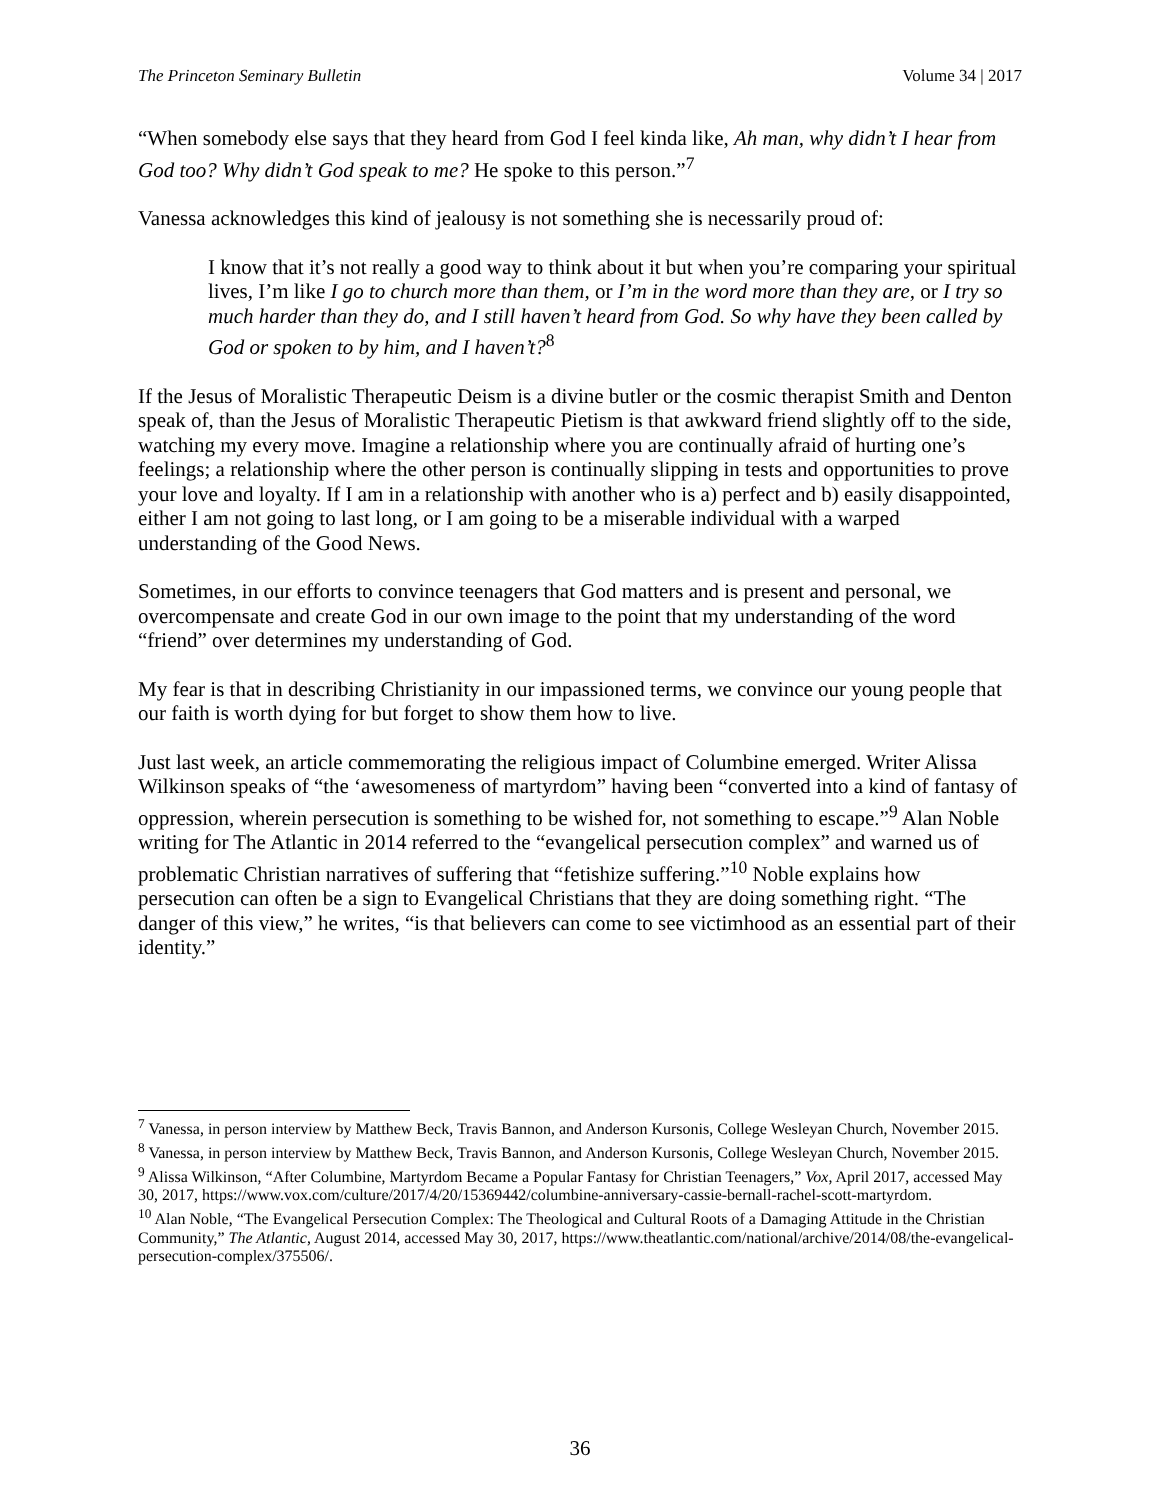The Princeton Seminary Bulletin Volume 34 | 2017
“When somebody else says that they heard from God I feel kinda like, Ah man, why didn’t I hear from God too? Why didn’t God speak to me? He spoke to this person.”<sup>7</sup>
Vanessa acknowledges this kind of jealousy is not something she is necessarily proud of:
I know that it’s not really a good way to think about it but when you’re comparing your spiritual lives, I’m like I go to church more than them, or I’m in the word more than they are, or I try so much harder than they do, and I still haven’t heard from God. So why have they been called by God or spoken to by him, and I haven’t?<sup>8</sup>
If the Jesus of Moralistic Therapeutic Deism is a divine butler or the cosmic therapist Smith and Denton speak of, than the Jesus of Moralistic Therapeutic Pietism is that awkward friend slightly off to the side, watching my every move. Imagine a relationship where you are continually afraid of hurting one’s feelings; a relationship where the other person is continually slipping in tests and opportunities to prove your love and loyalty. If I am in a relationship with another who is a) perfect and b) easily disappointed, either I am not going to last long, or I am going to be a miserable individual with a warped understanding of the Good News.
Sometimes, in our efforts to convince teenagers that God matters and is present and personal, we overcompensate and create God in our own image to the point that my understanding of the word “friend” over determines my understanding of God.
My fear is that in describing Christianity in our impassioned terms, we convince our young people that our faith is worth dying for but forget to show them how to live.
Just last week, an article commemorating the religious impact of Columbine emerged. Writer Alissa Wilkinson speaks of “the ‘awesomeness of martyrdom” having been “converted into a kind of fantasy of oppression, wherein persecution is something to be wished for, not something to escape.”<sup>9</sup> Alan Noble writing for The Atlantic in 2014 referred to the “evangelical persecution complex” and warned us of problematic Christian narratives of suffering that “fetishize suffering.”<sup>10</sup> Noble explains how persecution can often be a sign to Evangelical Christians that they are doing something right. “The danger of this view,” he writes, “is that believers can come to see victimhood as an essential part of their identity.”
<sup>7</sup> Vanessa, in person interview by Matthew Beck, Travis Bannon, and Anderson Kursonis, College Wesleyan Church, November 2015.
<sup>8</sup> Vanessa, in person interview by Matthew Beck, Travis Bannon, and Anderson Kursonis, College Wesleyan Church, November 2015.
<sup>9</sup> Alissa Wilkinson, “After Columbine, Martyrdom Became a Popular Fantasy for Christian Teenagers,” Vox, April 2017, accessed May 30, 2017, https://www.vox.com/culture/2017/4/20/15369442/columbine-anniversary-cassie-bernall-rachel-scott-martyrdom.
<sup>10</sup> Alan Noble, “The Evangelical Persecution Complex: The Theological and Cultural Roots of a Damaging Attitude in the Christian Community,” The Atlantic, August 2014, accessed May 30, 2017, https://www.theatlantic.com/national/archive/2014/08/the-evangelical-persecution-complex/375506/.
36